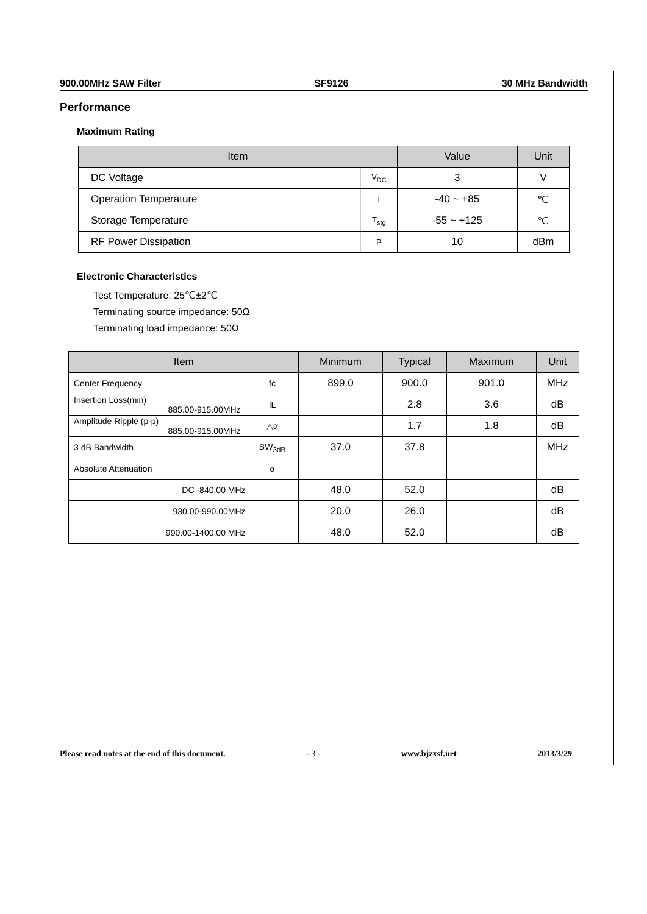900.00MHz SAW Filter SF9126 30 MHz Bandwidth
Performance
Maximum Rating
| Item | | Value | Unit |
| --- | --- | --- | --- |
| DC Voltage | V<sub>DC</sub> | 3 | V |
| Operation Temperature | T | -40 ~ +85 | ℃ |
| Storage Temperature | T<sub>stg</sub> | -55 ~ +125 | ℃ |
| RF Power Dissipation | P | 10 | dBm |
Electronic Characteristics
Test Temperature: 25℃±2℃
Terminating source impedance: 50Ω
Terminating load impedance: 50Ω
| Item | | Minimum | Typical | Maximum | Unit |
| --- | --- | --- | --- | --- | --- |
| Center Frequency | fc | 899.0 | 900.0 | 901.0 | MHz |
| Insertion Loss(min) 885.00-915.00MHz | IL | | 2.8 | 3.6 | dB |
| Amplitude Ripple (p-p) 885.00-915.00MHz | △α | | 1.7 | 1.8 | dB |
| 3 dB Bandwidth | BW<sub>3dB</sub> | 37.0 | 37.8 | | MHz |
| Absolute Attenuation | α | | | | |
| DC -840.00 MHz | | 48.0 | 52.0 | | dB |
| 930.00-990.00MHz | | 20.0 | 26.0 | | dB |
| 990.00-1400.00 MHz | | 48.0 | 52.0 | | dB |
Please read notes at the end of this document. - 3 - www.bjzxsf.net 2013/3/29